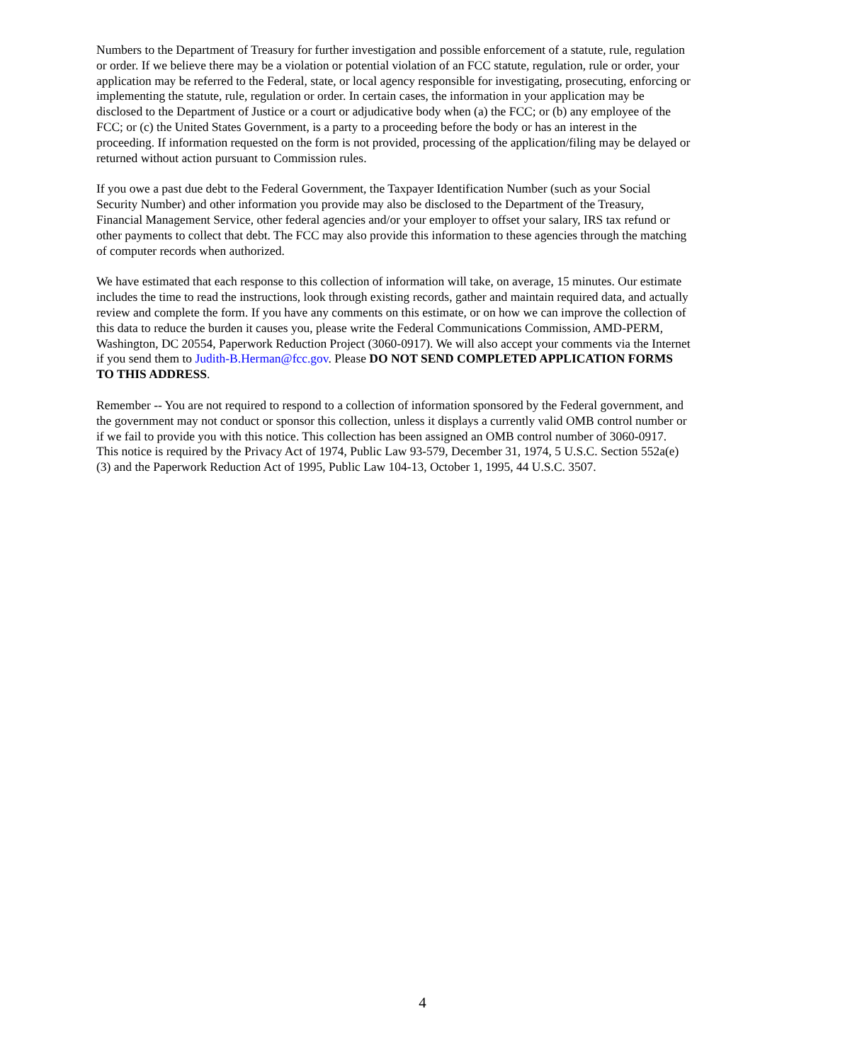Numbers to the Department of Treasury for further investigation and possible enforcement of a statute, rule, regulation or order. If we believe there may be a violation or potential violation of an FCC statute, regulation, rule or order, your application may be referred to the Federal, state, or local agency responsible for investigating, prosecuting, enforcing or implementing the statute, rule, regulation or order. In certain cases, the information in your application may be disclosed to the Department of Justice or a court or adjudicative body when (a) the FCC; or (b) any employee of the FCC; or (c) the United States Government, is a party to a proceeding before the body or has an interest in the proceeding. If information requested on the form is not provided, processing of the application/filing may be delayed or returned without action pursuant to Commission rules.
If you owe a past due debt to the Federal Government, the Taxpayer Identification Number (such as your Social Security Number) and other information you provide may also be disclosed to the Department of the Treasury, Financial Management Service, other federal agencies and/or your employer to offset your salary, IRS tax refund or other payments to collect that debt. The FCC may also provide this information to these agencies through the matching of computer records when authorized.
We have estimated that each response to this collection of information will take, on average, 15 minutes. Our estimate includes the time to read the instructions, look through existing records, gather and maintain required data, and actually review and complete the form. If you have any comments on this estimate, or on how we can improve the collection of this data to reduce the burden it causes you, please write the Federal Communications Commission, AMD-PERM, Washington, DC 20554, Paperwork Reduction Project (3060-0917). We will also accept your comments via the Internet if you send them to Judith-B.Herman@fcc.gov. Please DO NOT SEND COMPLETED APPLICATION FORMS TO THIS ADDRESS.
Remember -- You are not required to respond to a collection of information sponsored by the Federal government, and the government may not conduct or sponsor this collection, unless it displays a currently valid OMB control number or if we fail to provide you with this notice. This collection has been assigned an OMB control number of 3060-0917.
This notice is required by the Privacy Act of 1974, Public Law 93-579, December 31, 1974, 5 U.S.C. Section 552a(e) (3) and the Paperwork Reduction Act of 1995, Public Law 104-13, October 1, 1995, 44 U.S.C. 3507.
4